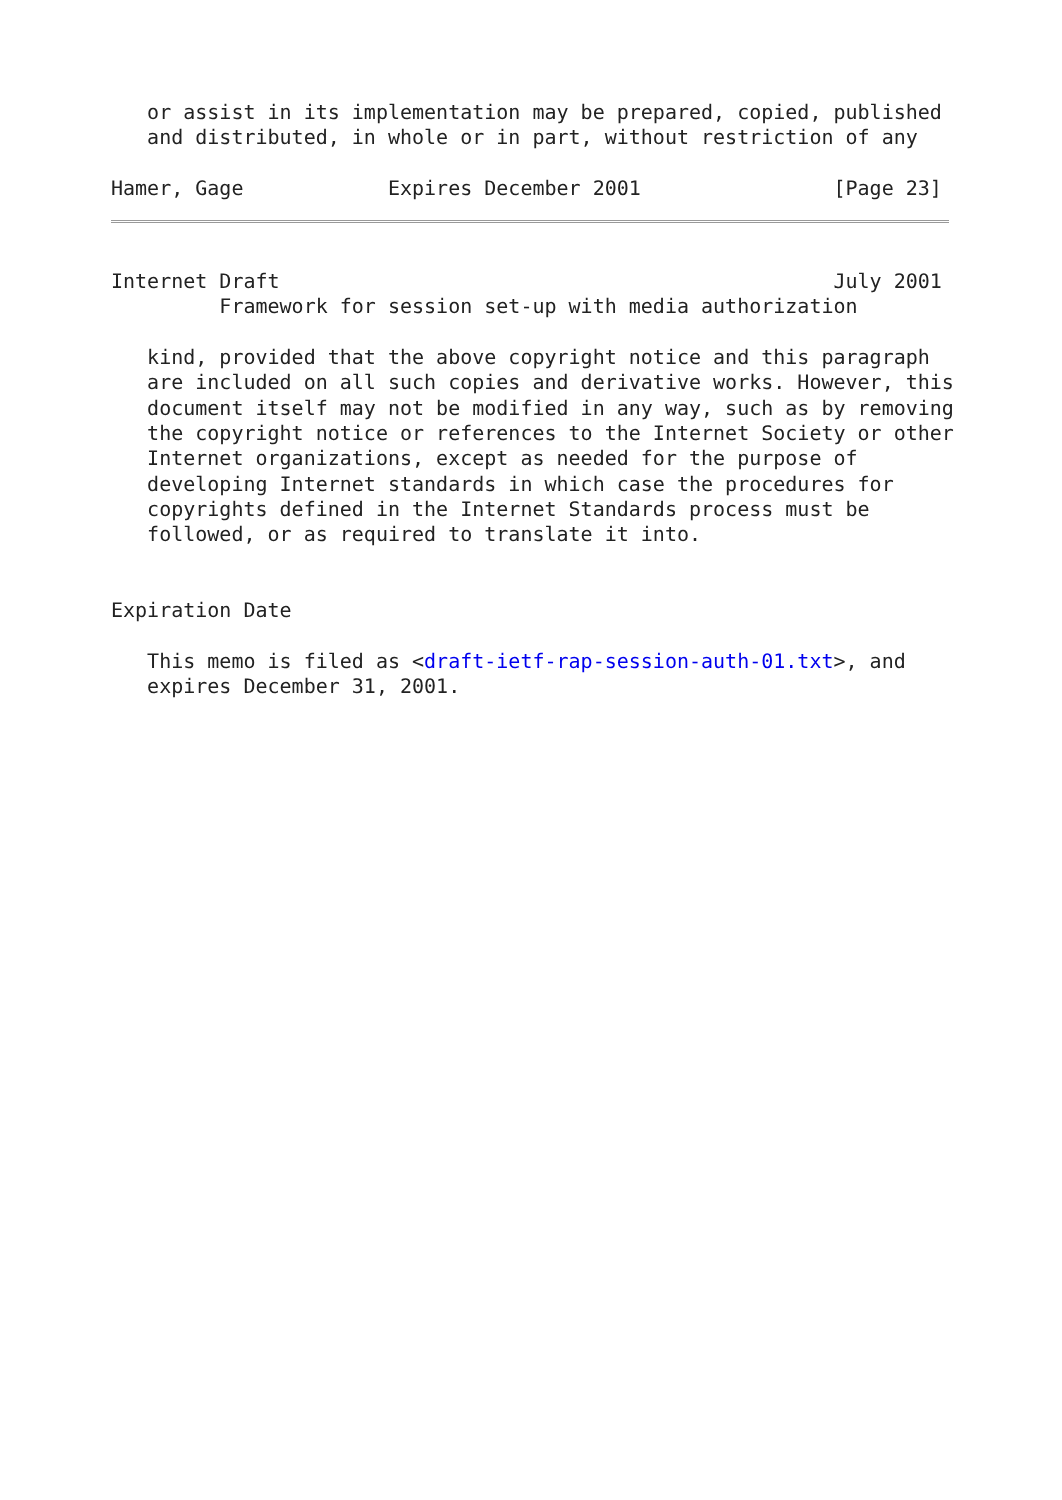or assist in its implementation may be prepared, copied, published
   and distributed, in whole or in part, without restriction of any

Hamer, Gage            Expires December 2001                [Page 23]
Internet Draft                                              July 2001
         Framework for session set-up with media authorization

   kind, provided that the above copyright notice and this paragraph
   are included on all such copies and derivative works. However, this
   document itself may not be modified in any way, such as by removing
   the copyright notice or references to the Internet Society or other
   Internet organizations, except as needed for the purpose of
   developing Internet standards in which case the procedures for
   copyrights defined in the Internet Standards process must be
   followed, or as required to translate it into.


Expiration Date

   This memo is filed as <draft-ietf-rap-session-auth-01.txt>, and
   expires December 31, 2001.